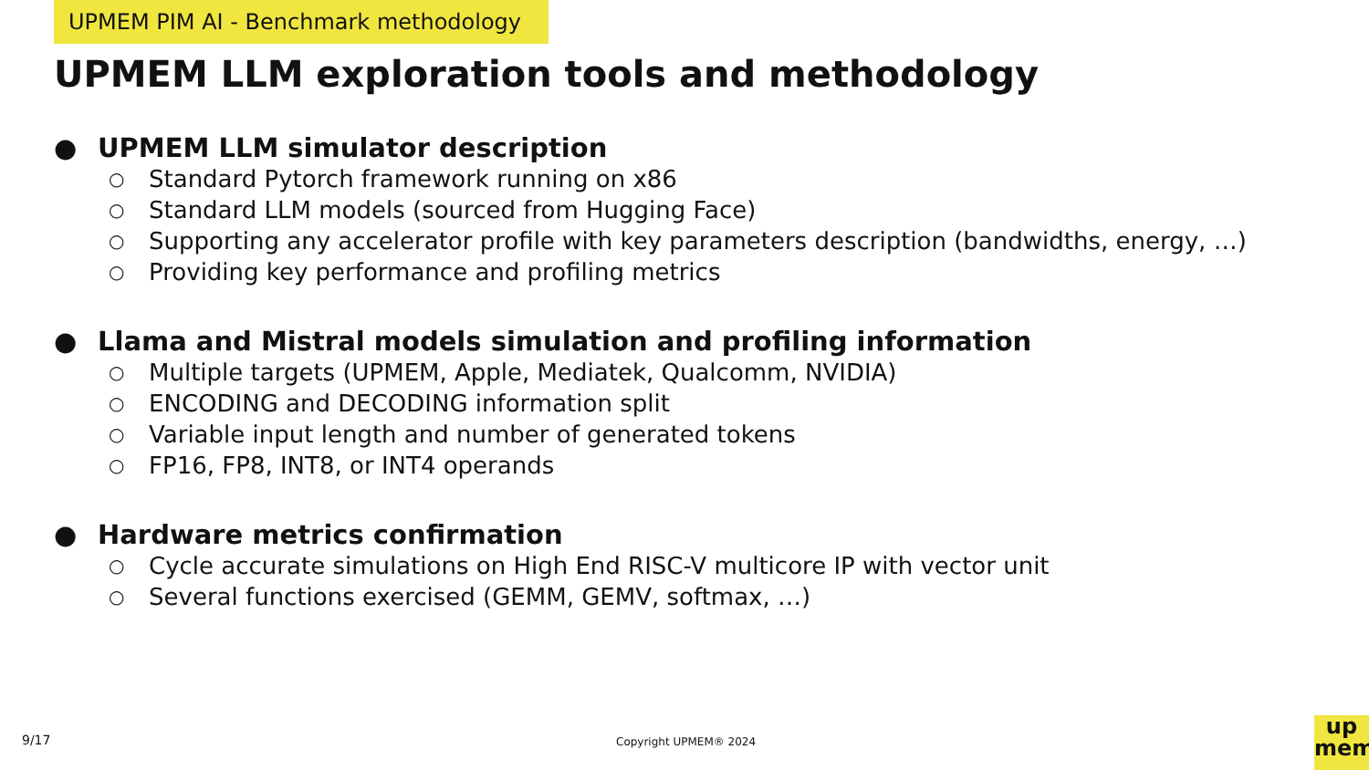UPMEM PIM AI - Benchmark methodology
UPMEM LLM exploration tools and methodology
● UPMEM LLM simulator description
○ Standard Pytorch framework running on x86
○ Standard LLM models (sourced from Hugging Face)
○ Supporting any accelerator profile with key parameters description (bandwidths, energy, …)
○ Providing key performance and profiling metrics
● Llama and Mistral models simulation and profiling information
○ Multiple targets (UPMEM, Apple, Mediatek, Qualcomm, NVIDIA)
○ ENCODING and DECODING information split
○ Variable input length and number of generated tokens
○ FP16, FP8, INT8, or INT4 operands
● Hardware metrics confirmation
○ Cycle accurate simulations on High End RISC-V multicore IP with vector unit
○ Several functions exercised (GEMM, GEMV, softmax, …)
9/17 Copyright UPMEM® 2024
up
mem